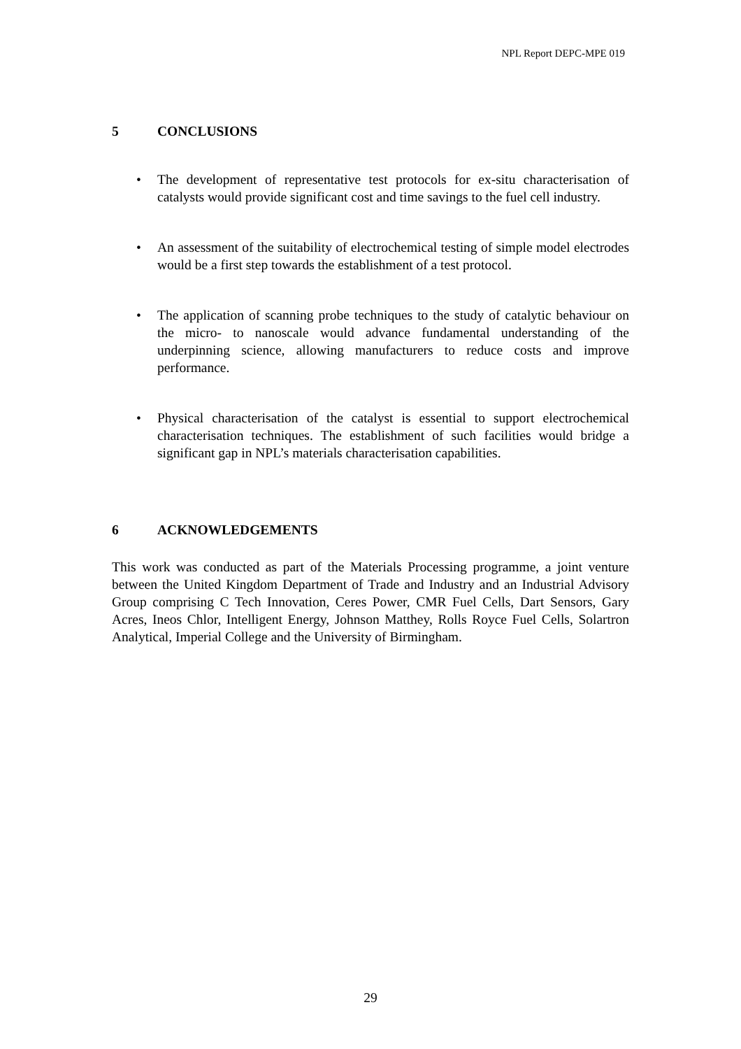NPL Report DEPC-MPE 019
5 CONCLUSIONS
The development of representative test protocols for ex-situ characterisation of catalysts would provide significant cost and time savings to the fuel cell industry.
An assessment of the suitability of electrochemical testing of simple model electrodes would be a first step towards the establishment of a test protocol.
The application of scanning probe techniques to the study of catalytic behaviour on the micro- to nanoscale would advance fundamental understanding of the underpinning science, allowing manufacturers to reduce costs and improve performance.
Physical characterisation of the catalyst is essential to support electrochemical characterisation techniques. The establishment of such facilities would bridge a significant gap in NPL’s materials characterisation capabilities.
6 ACKNOWLEDGEMENTS
This work was conducted as part of the Materials Processing programme, a joint venture between the United Kingdom Department of Trade and Industry and an Industrial Advisory Group comprising C Tech Innovation, Ceres Power, CMR Fuel Cells, Dart Sensors, Gary Acres, Ineos Chlor, Intelligent Energy, Johnson Matthey, Rolls Royce Fuel Cells, Solartron Analytical, Imperial College and the University of Birmingham.
29